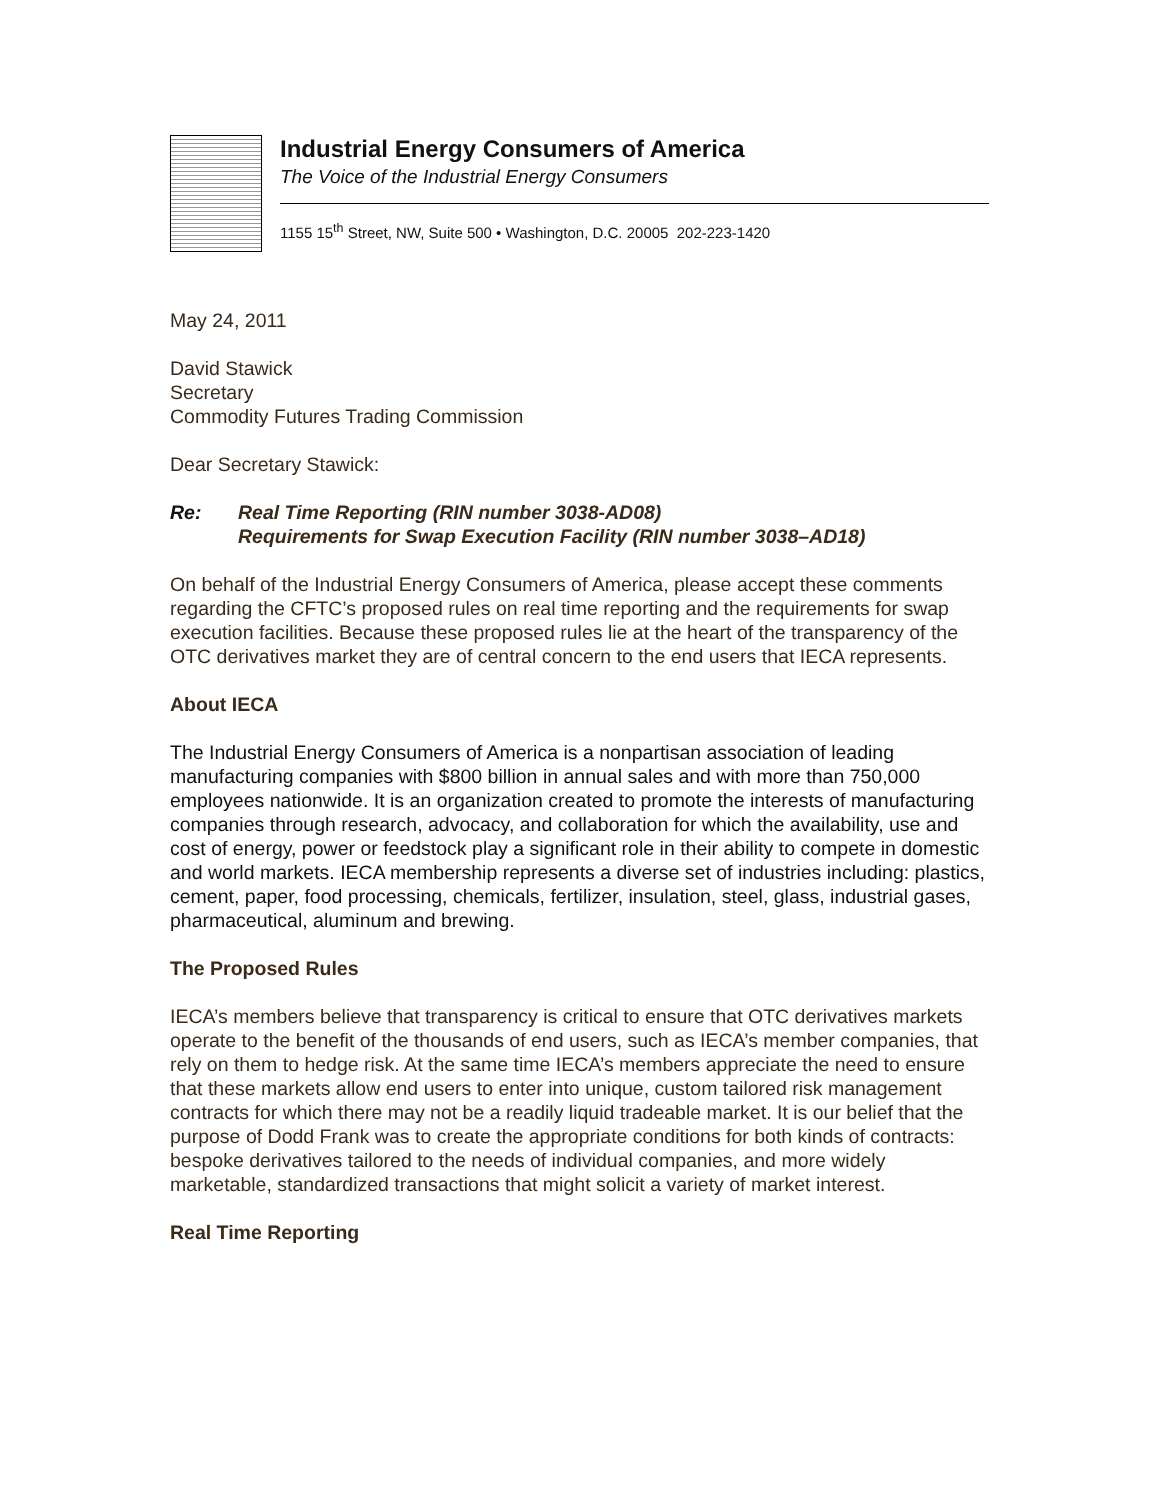Industrial Energy Consumers of America
The Voice of the Industrial Energy Consumers
1155 15<sup>th</sup> Street, NW, Suite 500 • Washington, D.C. 20005 202-223-1420
May 24, 2011
David Stawick
Secretary
Commodity Futures Trading Commission
Dear Secretary Stawick:
Re: Real Time Reporting (RIN number 3038-AD08)
Requirements for Swap Execution Facility (RIN number 3038–AD18)
On behalf of the Industrial Energy Consumers of America, please accept these comments regarding the CFTC’s proposed rules on real time reporting and the requirements for swap execution facilities. Because these proposed rules lie at the heart of the transparency of the OTC derivatives market they are of central concern to the end users that IECA represents.
About IECA
The Industrial Energy Consumers of America is a nonpartisan association of leading manufacturing companies with $800 billion in annual sales and with more than 750,000 employees nationwide. It is an organization created to promote the interests of manufacturing companies through research, advocacy, and collaboration for which the availability, use and cost of energy, power or feedstock play a significant role in their ability to compete in domestic and world markets. IECA membership represents a diverse set of industries including: plastics, cement, paper, food processing, chemicals, fertilizer, insulation, steel, glass, industrial gases, pharmaceutical, aluminum and brewing.
The Proposed Rules
IECA’s members believe that transparency is critical to ensure that OTC derivatives markets operate to the benefit of the thousands of end users, such as IECA’s member companies, that rely on them to hedge risk. At the same time IECA’s members appreciate the need to ensure that these markets allow end users to enter into unique, custom tailored risk management contracts for which there may not be a readily liquid tradeable market. It is our belief that the purpose of Dodd Frank was to create the appropriate conditions for both kinds of contracts: bespoke derivatives tailored to the needs of individual companies, and more widely marketable, standardized transactions that might solicit a variety of market interest.
Real Time Reporting